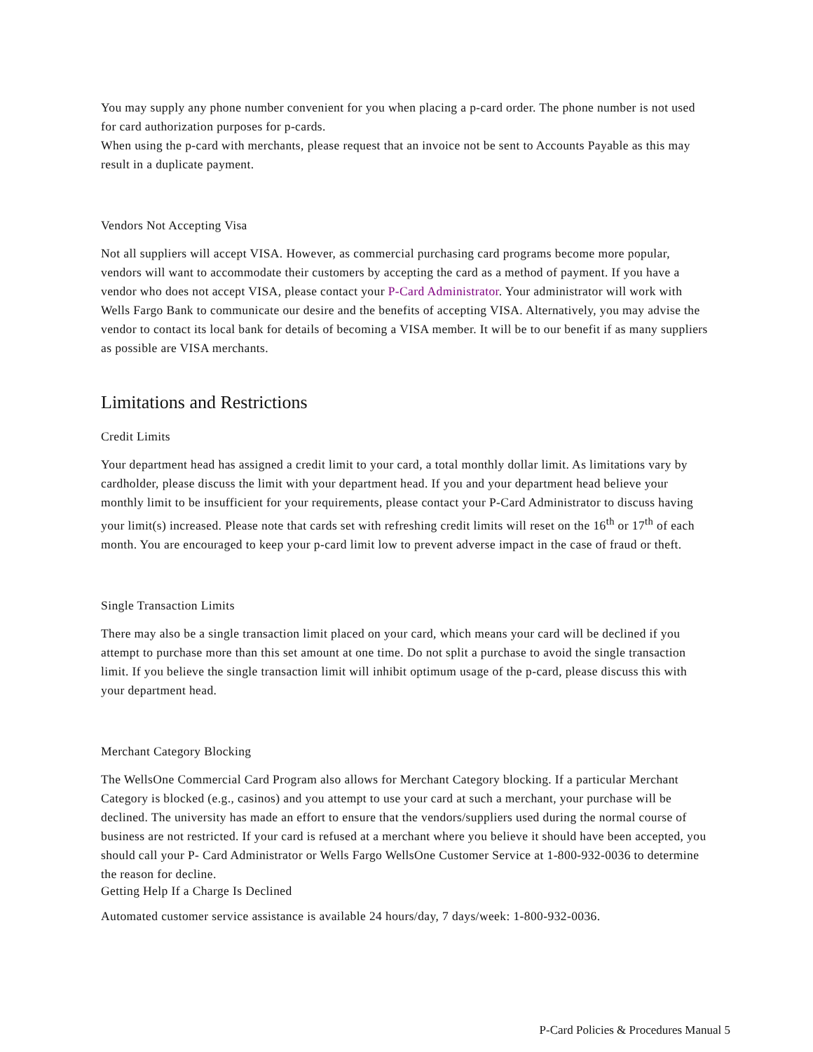You may supply any phone number convenient for you when placing a p-card order. The phone number is not used for card authorization purposes for p-cards.
When using the p-card with merchants, please request that an invoice not be sent to Accounts Payable as this may result in a duplicate payment.
Vendors Not Accepting Visa
Not all suppliers will accept VISA. However, as commercial purchasing card programs become more popular, vendors will want to accommodate their customers by accepting the card as a method of payment. If you have a vendor who does not accept VISA, please contact your P-Card Administrator. Your administrator will work with Wells Fargo Bank to communicate our desire and the benefits of accepting VISA. Alternatively, you may advise the vendor to contact its local bank for details of becoming a VISA member. It will be to our benefit if as many suppliers as possible are VISA merchants.
Limitations and Restrictions
Credit Limits
Your department head has assigned a credit limit to your card, a total monthly dollar limit. As limitations vary by cardholder, please discuss the limit with your department head. If you and your department head believe your monthly limit to be insufficient for your requirements, please contact your P-Card Administrator to discuss having your limit(s) increased. Please note that cards set with refreshing credit limits will reset on the 16<sup>th</sup> or 17<sup>th</sup> of each month. You are encouraged to keep your p-card limit low to prevent adverse impact in the case of fraud or theft.
Single Transaction Limits
There may also be a single transaction limit placed on your card, which means your card will be declined if you attempt to purchase more than this set amount at one time. Do not split a purchase to avoid the single transaction limit. If you believe the single transaction limit will inhibit optimum usage of the p-card, please discuss this with your department head.
Merchant Category Blocking
The WellsOne Commercial Card Program also allows for Merchant Category blocking. If a particular Merchant Category is blocked (e.g., casinos) and you attempt to use your card at such a merchant, your purchase will be declined. The university has made an effort to ensure that the vendors/suppliers used during the normal course of business are not restricted. If your card is refused at a merchant where you believe it should have been accepted, you should call your P- Card Administrator or Wells Fargo WellsOne Customer Service at 1-800-932-0036 to determine the reason for decline.
Getting Help If a Charge Is Declined
Automated customer service assistance is available 24 hours/day, 7 days/week: 1-800-932-0036.
P-Card Policies & Procedures Manual 5